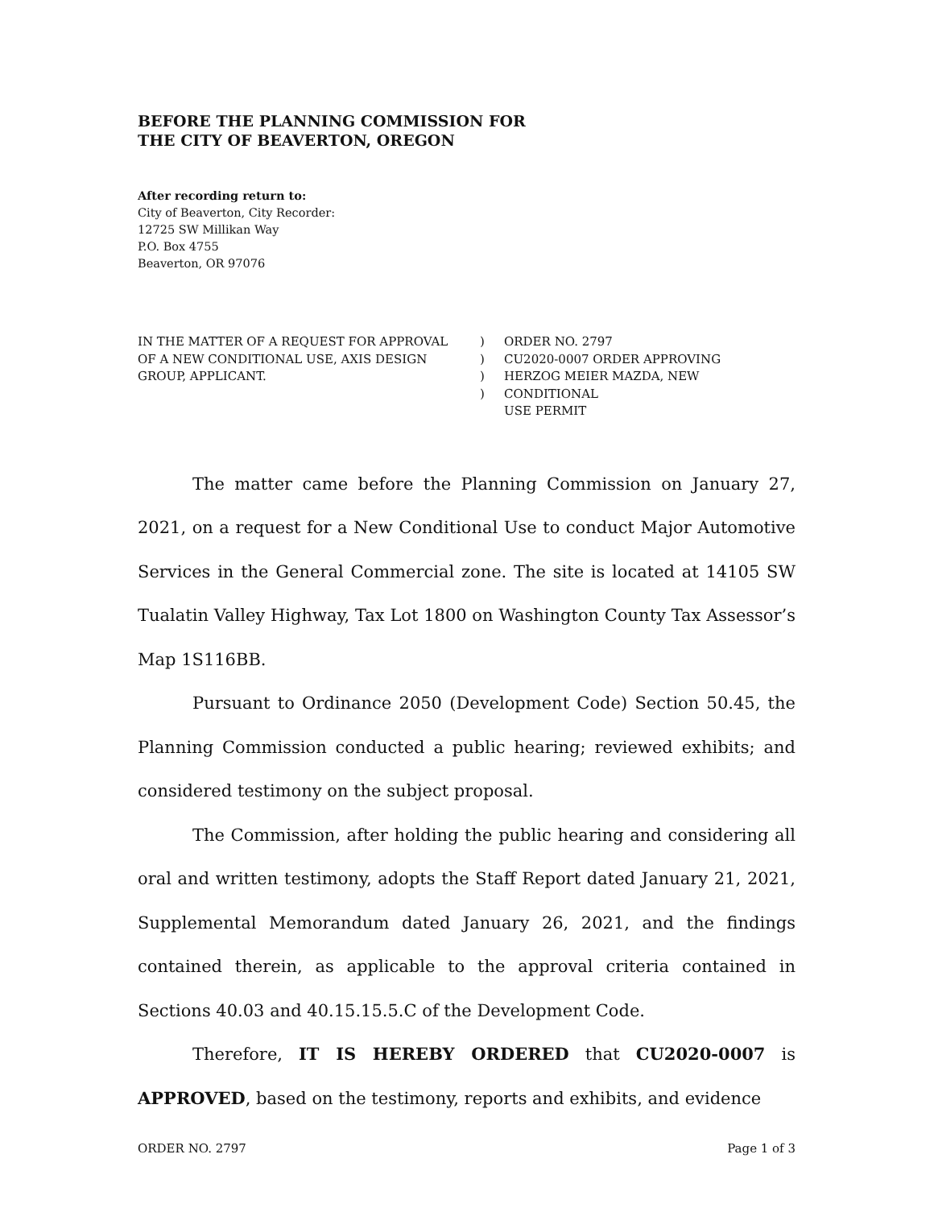BEFORE THE PLANNING COMMISSION FOR
THE CITY OF BEAVERTON, OREGON
After recording return to:
City of Beaverton, City Recorder:
12725 SW Millikan Way
P.O. Box 4755
Beaverton, OR 97076
IN THE MATTER OF A REQUEST FOR APPROVAL
OF A NEW CONDITIONAL USE, AXIS DESIGN
GROUP, APPLICANT.
)
)
)
)
ORDER NO. 2797
CU2020-0007 ORDER APPROVING
HERZOG MEIER MAZDA, NEW CONDITIONAL
USE PERMIT
The matter came before the Planning Commission on January 27, 2021, on a request for a New Conditional Use to conduct Major Automotive Services in the General Commercial zone. The site is located at 14105 SW Tualatin Valley Highway, Tax Lot 1800 on Washington County Tax Assessor’s Map 1S116BB.
Pursuant to Ordinance 2050 (Development Code) Section 50.45, the Planning Commission conducted a public hearing; reviewed exhibits; and considered testimony on the subject proposal.
The Commission, after holding the public hearing and considering all oral and written testimony, adopts the Staff Report dated January 21, 2021, Supplemental Memorandum dated January 26, 2021, and the findings contained therein, as applicable to the approval criteria contained in Sections 40.03 and 40.15.15.5.C of the Development Code.
Therefore, IT IS HEREBY ORDERED that CU2020-0007 is APPROVED, based on the testimony, reports and exhibits, and evidence
ORDER NO. 2797 Page 1 of 3